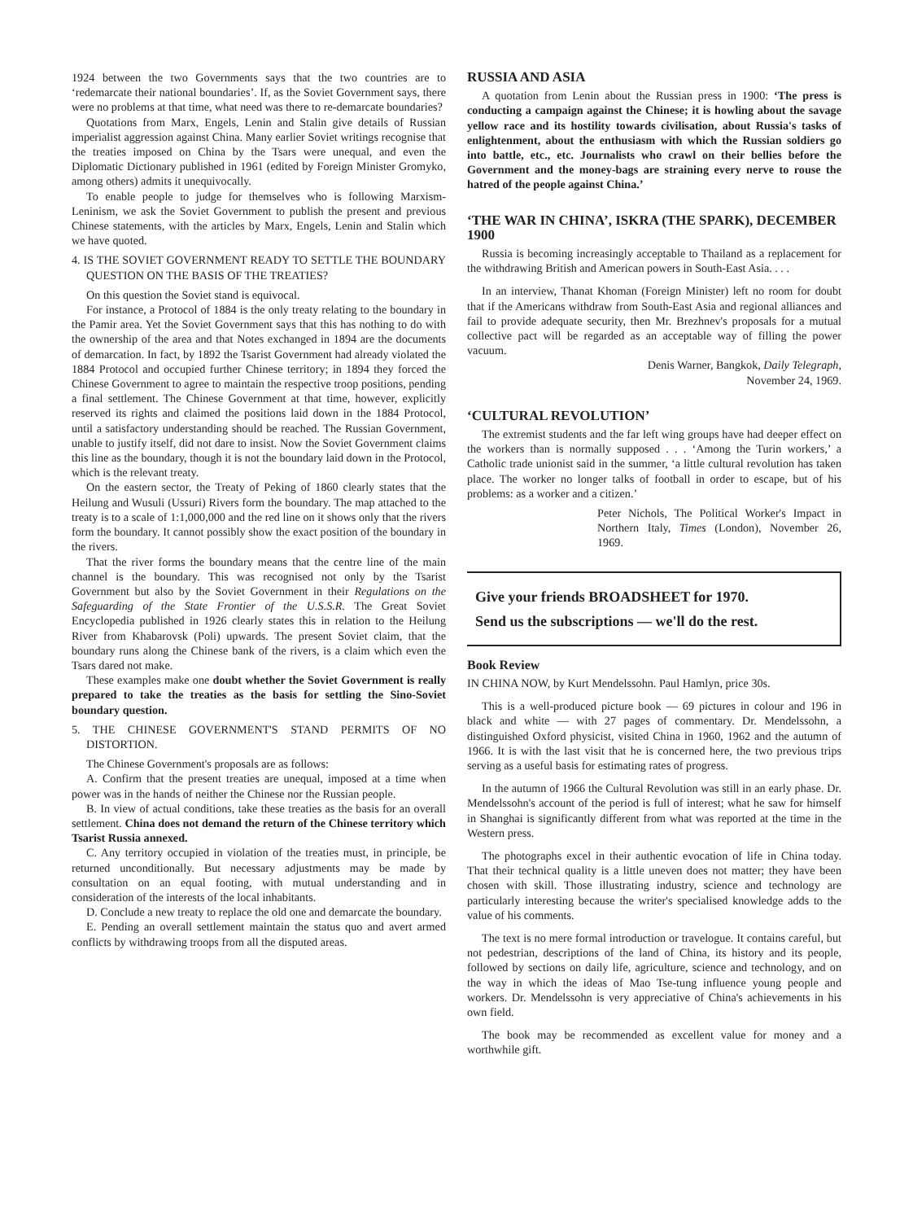1924 between the two Governments says that the two countries are to ‘redemarcate their national boundaries’. If, as the Soviet Government says, there were no problems at that time, what need was there to re-demarcate boundaries?
Quotations from Marx, Engels, Lenin and Stalin give details of Russian imperialist aggression against China. Many earlier Soviet writings recognise that the treaties imposed on China by the Tsars were unequal, and even the Diplomatic Dictionary published in 1961 (edited by Foreign Minister Gromyko, among others) admits it unequivocally.
To enable people to judge for themselves who is following Marxism-Leninism, we ask the Soviet Government to publish the present and previous Chinese statements, with the articles by Marx, Engels, Lenin and Stalin which we have quoted.
4. IS THE SOVIET GOVERNMENT READY TO SETTLE THE BOUNDARY QUESTION ON THE BASIS OF THE TREATIES?
On this question the Soviet stand is equivocal.
For instance, a Protocol of 1884 is the only treaty relating to the boundary in the Pamir area. Yet the Soviet Government says that this has nothing to do with the ownership of the area and that Notes exchanged in 1894 are the documents of demarcation. In fact, by 1892 the Tsarist Government had already violated the 1884 Protocol and occupied further Chinese territory; in 1894 they forced the Chinese Government to agree to maintain the respective troop positions, pending a final settlement. The Chinese Government at that time, however, explicitly reserved its rights and claimed the positions laid down in the 1884 Protocol, until a satisfactory understanding should be reached. The Russian Government, unable to justify itself, did not dare to insist. Now the Soviet Government claims this line as the boundary, though it is not the boundary laid down in the Protocol, which is the relevant treaty.
On the eastern sector, the Treaty of Peking of 1860 clearly states that the Heilung and Wusuli (Ussuri) Rivers form the boundary. The map attached to the treaty is to a scale of 1:1,000,000 and the red line on it shows only that the rivers form the boundary. It cannot possibly show the exact position of the boundary in the rivers.
That the river forms the boundary means that the centre line of the main channel is the boundary. This was recognised not only by the Tsarist Government but also by the Soviet Government in their Regulations on the Safeguarding of the State Frontier of the U.S.S.R. The Great Soviet Encyclopedia published in 1926 clearly states this in relation to the Heilung River from Khabarovsk (Poli) upwards. The present Soviet claim, that the boundary runs along the Chinese bank of the rivers, is a claim which even the Tsars dared not make.
These examples make one doubt whether the Soviet Government is really prepared to take the treaties as the basis for settling the Sino-Soviet boundary question.
5. THE CHINESE GOVERNMENT'S STAND PERMITS OF NO DISTORTION.
The Chinese Government's proposals are as follows:
A. Confirm that the present treaties are unequal, imposed at a time when power was in the hands of neither the Chinese nor the Russian people.
B. In view of actual conditions, take these treaties as the basis for an overall settlement. China does not demand the return of the Chinese territory which Tsarist Russia annexed.
C. Any territory occupied in violation of the treaties must, in principle, be returned unconditionally. But necessary adjustments may be made by consultation on an equal footing, with mutual understanding and in consideration of the interests of the local inhabitants.
D. Conclude a new treaty to replace the old one and demarcate the boundary.
E. Pending an overall settlement maintain the status quo and avert armed conflicts by withdrawing troops from all the disputed areas.
RUSSIA AND ASIA
A quotation from Lenin about the Russian press in 1900: ‘The press is conducting a campaign against the Chinese; it is howling about the savage yellow race and its hostility towards civilisation, about Russia's tasks of enlightenment, about the enthusiasm with which the Russian soldiers go into battle, etc., etc. Journalists who crawl on their bellies before the Government and the money-bags are straining every nerve to rouse the hatred of the people against China.’
‘THE WAR IN CHINA’, ISKRA (THE SPARK), DECEMBER 1900
Russia is becoming increasingly acceptable to Thailand as a replacement for the withdrawing British and American powers in South-East Asia. . . .
In an interview, Thanat Khoman (Foreign Minister) left no room for doubt that if the Americans withdraw from South-East Asia and regional alliances and fail to provide adequate security, then Mr. Brezhnev's proposals for a mutual collective pact will be regarded as an acceptable way of filling the power vacuum.
Denis Warner, Bangkok, Daily Telegraph,
November 24, 1969.
‘CULTURAL REVOLUTION’
The extremist students and the far left wing groups have had deeper effect on the workers than is normally supposed . . . ‘Among the Turin workers,’ a Catholic trade unionist said in the summer, ‘a little cultural revolution has taken place. The worker no longer talks of football in order to escape, but of his problems: as a worker and a citizen.’
Peter Nichols, The Political Worker's Impact in Northern Italy, Times (London), November 26, 1969.
Give your friends BROADSHEET for 1970.
Send us the subscriptions — we'll do the rest.
Book Review
IN CHINA NOW, by Kurt Mendelssohn. Paul Hamlyn, price 30s.
This is a well-produced picture book — 69 pictures in colour and 196 in black and white — with 27 pages of commentary. Dr. Mendelssohn, a distinguished Oxford physicist, visited China in 1960, 1962 and the autumn of 1966. It is with the last visit that he is concerned here, the two previous trips serving as a useful basis for estimating rates of progress.
In the autumn of 1966 the Cultural Revolution was still in an early phase. Dr. Mendelssohn's account of the period is full of interest; what he saw for himself in Shanghai is significantly different from what was reported at the time in the Western press.
The photographs excel in their authentic evocation of life in China today. That their technical quality is a little uneven does not matter; they have been chosen with skill. Those illustrating industry, science and technology are particularly interesting because the writer's specialised knowledge adds to the value of his comments.
The text is no mere formal introduction or travelogue. It contains careful, but not pedestrian, descriptions of the land of China, its history and its people, followed by sections on daily life, agriculture, science and technology, and on the way in which the ideas of Mao Tse-tung influence young people and workers. Dr. Mendelssohn is very appreciative of China's achievements in his own field.
The book may be recommended as excellent value for money and a worthwhile gift.